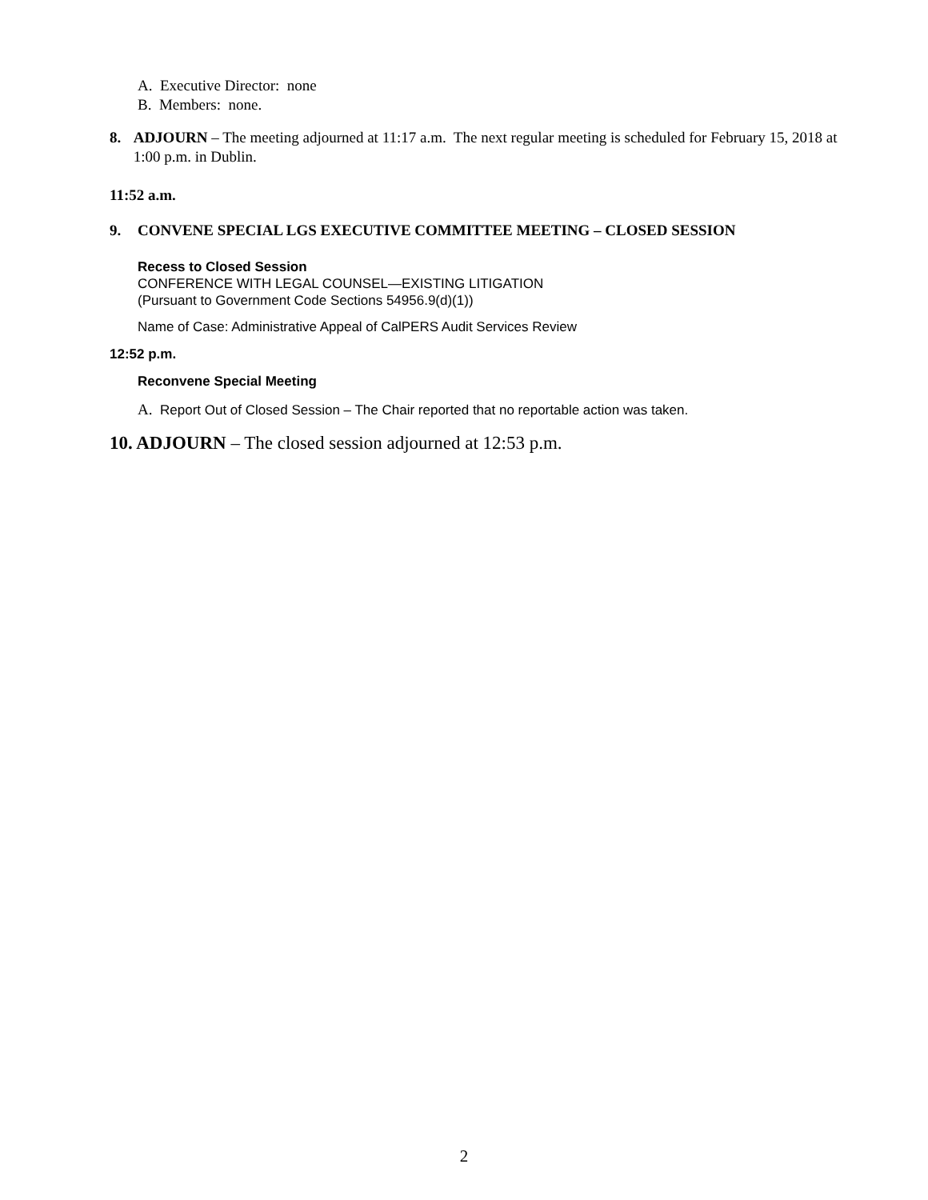A. Executive Director: none
B. Members: none.
8. ADJOURN – The meeting adjourned at 11:17 a.m. The next regular meeting is scheduled for February 15, 2018 at 1:00 p.m. in Dublin.
11:52 a.m.
9. CONVENE SPECIAL LGS EXECUTIVE COMMITTEE MEETING – CLOSED SESSION
Recess to Closed Session
CONFERENCE WITH LEGAL COUNSEL—EXISTING LITIGATION
(Pursuant to Government Code Sections 54956.9(d)(1))
Name of Case: Administrative Appeal of CalPERS Audit Services Review
12:52 p.m.
Reconvene Special Meeting
A. Report Out of Closed Session – The Chair reported that no reportable action was taken.
10. ADJOURN – The closed session adjourned at 12:53 p.m.
2